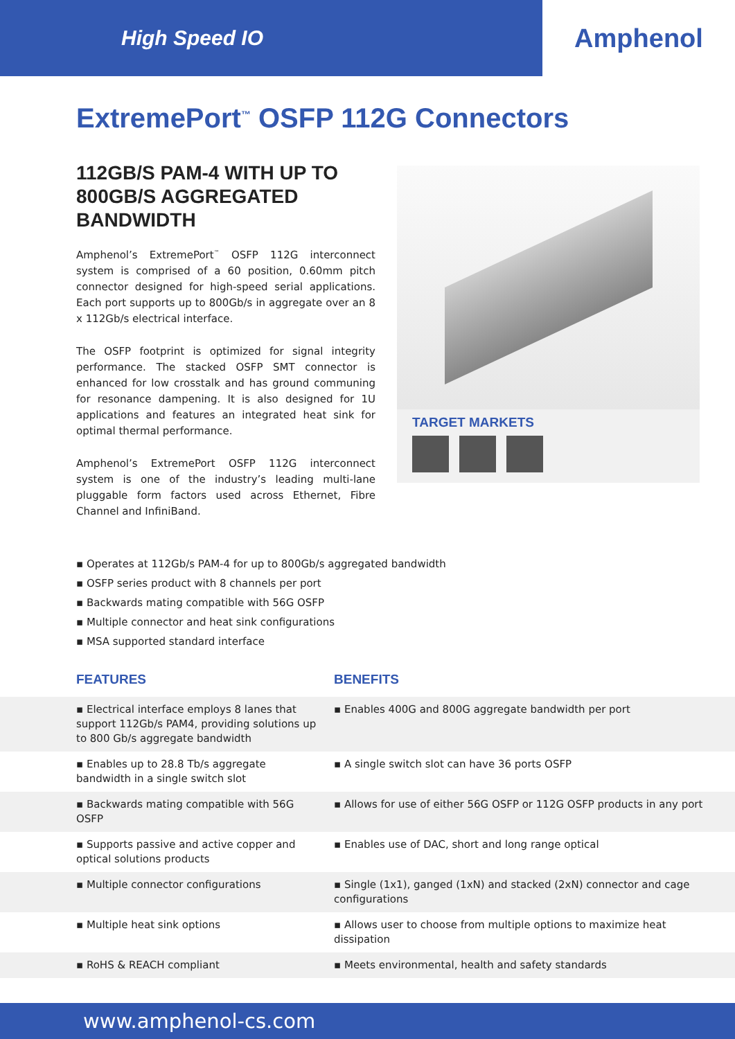High Speed IO
Amphenol
ExtremePort<sup>™</sup> OSFP 112G Connectors
112GB/S PAM-4 WITH UP TO 800GB/S AGGREGATED BANDWIDTH
Amphenol’s ExtremePort<sup>™</sup> OSFP 112G interconnect system is comprised of a 60 position, 0.60mm pitch connector designed for high-speed serial applications. Each port supports up to 800Gb/s in aggregate over an 8 x 112Gb/s electrical interface.
The OSFP footprint is optimized for signal integrity performance. The stacked OSFP SMT connector is enhanced for low crosstalk and has ground communing for resonance dampening. It is also designed for 1U applications and features an integrated heat sink for optimal thermal performance.
Amphenol’s ExtremePort OSFP 112G interconnect system is one of the industry’s leading multi-lane pluggable form factors used across Ethernet, Fibre Channel and InfiniBand.
TARGET MARKETS
▪ Operates at 112Gb/s PAM-4 for up to 800Gb/s aggregated bandwidth
▪ OSFP series product with 8 channels per port
▪ Backwards mating compatible with 56G OSFP
▪ Multiple connector and heat sink configurations
▪ MSA supported standard interface
| FEATURES | BENEFITS |
| --- | --- |
| ▪ Electrical interface employs 8 lanes that support 112Gb/s PAM4, providing solutions up to 800 Gb/s aggregate bandwidth | ▪ Enables 400G and 800G aggregate bandwidth per port |
| ▪ Enables up to 28.8 Tb/s aggregate bandwidth in a single switch slot | ▪ A single switch slot can have 36 ports OSFP |
| ▪ Backwards mating compatible with 56G OSFP | ▪ Allows for use of either 56G OSFP or 112G OSFP products in any port |
| ▪ Supports passive and active copper and optical solutions products | ▪ Enables use of DAC, short and long range optical |
| ▪ Multiple connector configurations | ▪ Single (1x1), ganged (1xN) and stacked (2xN) connector and cage configurations |
| ▪ Multiple heat sink options | ▪ Allows user to choose from multiple options to maximize heat dissipation |
| ▪ RoHS & REACH compliant | ▪ Meets environmental, health and safety standards |
www.amphenol-cs.com